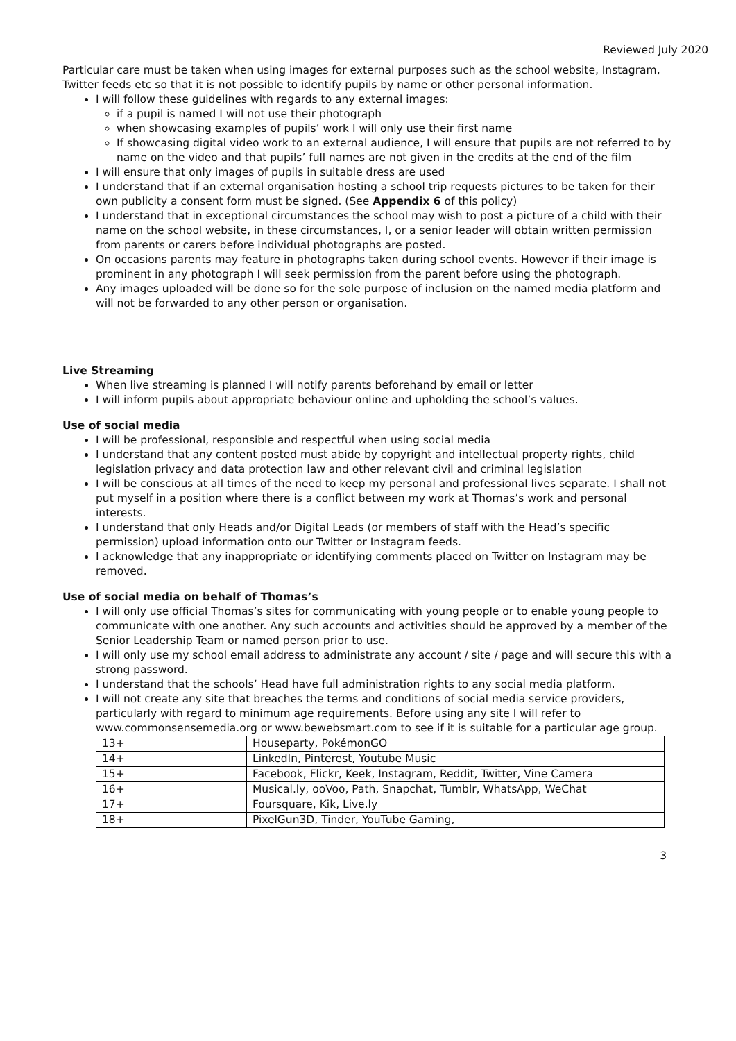Reviewed July 2020
Particular care must be taken when using images for external purposes such as the school website, Instagram, Twitter feeds etc so that it is not possible to identify pupils by name or other personal information.
I will follow these guidelines with regards to any external images:
if a pupil is named I will not use their photograph
when showcasing examples of pupils’ work I will only use their first name
If showcasing digital video work to an external audience, I will ensure that pupils are not referred to by name on the video and that pupils’ full names are not given in the credits at the end of the film
I will ensure that only images of pupils in suitable dress are used
I understand that if an external organisation hosting a school trip requests pictures to be taken for their own publicity a consent form must be signed. (See Appendix 6 of this policy)
I understand that in exceptional circumstances the school may wish to post a picture of a child with their name on the school website, in these circumstances, I, or a senior leader will obtain written permission from parents or carers before individual photographs are posted.
On occasions parents may feature in photographs taken during school events. However if their image is prominent in any photograph I will seek permission from the parent before using the photograph.
Any images uploaded will be done so for the sole purpose of inclusion on the named media platform and will not be forwarded to any other person or organisation.
Live Streaming
When live streaming is planned I will notify parents beforehand by email or letter
I will inform pupils about appropriate behaviour online and upholding the school’s values.
Use of social media
I will be professional, responsible and respectful when using social media
I understand that any content posted must abide by copyright and intellectual property rights, child legislation privacy and data protection law and other relevant civil and criminal legislation
I will be conscious at all times of the need to keep my personal and professional lives separate. I shall not put myself in a position where there is a conflict between my work at Thomas’s work and personal interests.
I understand that only Heads and/or Digital Leads (or members of staff with the Head’s specific permission) upload information onto our Twitter or Instagram feeds.
I acknowledge that any inappropriate or identifying comments placed on Twitter on Instagram may be removed.
Use of social media on behalf of Thomas’s
I will only use official Thomas’s sites for communicating with young people or to enable young people to communicate with one another. Any such accounts and activities should be approved by a member of the Senior Leadership Team or named person prior to use.
I will only use my school email address to administrate any account / site / page and will secure this with a strong password.
I understand that the schools’ Head have full administration rights to any social media platform.
I will not create any site that breaches the terms and conditions of social media service providers, particularly with regard to minimum age requirements. Before using any site I will refer to www.commonsensemedia.org or www.bewebsmart.com to see if it is suitable for a particular age group.
| 13+ | Houseparty, PokémonGO |
| 14+ | LinkedIn, Pinterest, Youtube Music |
| 15+ | Facebook, Flickr, Keek, Instagram, Reddit, Twitter, Vine Camera |
| 16+ | Musical.ly, ooVoo, Path, Snapchat, Tumblr, WhatsApp, WeChat |
| 17+ | Foursquare, Kik, Live.ly |
| 18+ | PixelGun3D, Tinder, YouTube Gaming, |
3